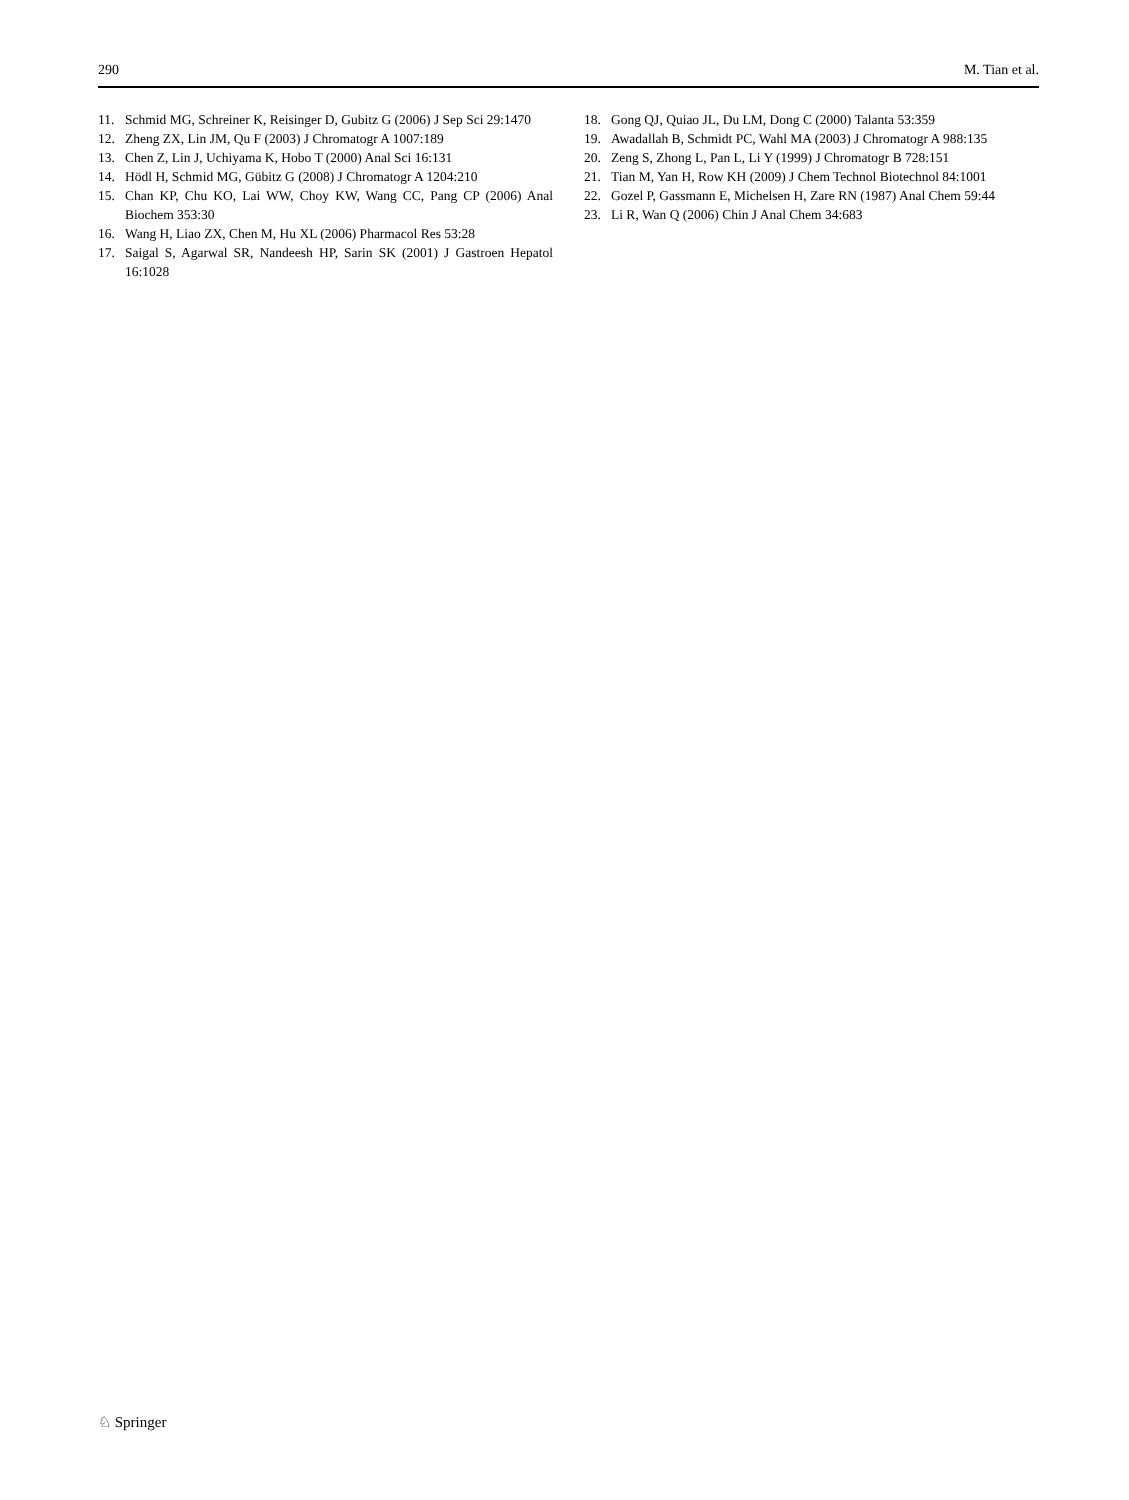290 M. Tian et al.
11. Schmid MG, Schreiner K, Reisinger D, Gubitz G (2006) J Sep Sci 29:1470
12. Zheng ZX, Lin JM, Qu F (2003) J Chromatogr A 1007:189
13. Chen Z, Lin J, Uchiyama K, Hobo T (2000) Anal Sci 16:131
14. Hödl H, Schmid MG, Gübitz G (2008) J Chromatogr A 1204:210
15. Chan KP, Chu KO, Lai WW, Choy KW, Wang CC, Pang CP (2006) Anal Biochem 353:30
16. Wang H, Liao ZX, Chen M, Hu XL (2006) Pharmacol Res 53:28
17. Saigal S, Agarwal SR, Nandeesh HP, Sarin SK (2001) J Gastroen Hepatol 16:1028
18. Gong QJ, Quiao JL, Du LM, Dong C (2000) Talanta 53:359
19. Awadallah B, Schmidt PC, Wahl MA (2003) J Chromatogr A 988:135
20. Zeng S, Zhong L, Pan L, Li Y (1999) J Chromatogr B 728:151
21. Tian M, Yan H, Row KH (2009) J Chem Technol Biotechnol 84:1001
22. Gozel P, Gassmann E, Michelsen H, Zare RN (1987) Anal Chem 59:44
23. Li R, Wan Q (2006) Chin J Anal Chem 34:683
♘ Springer